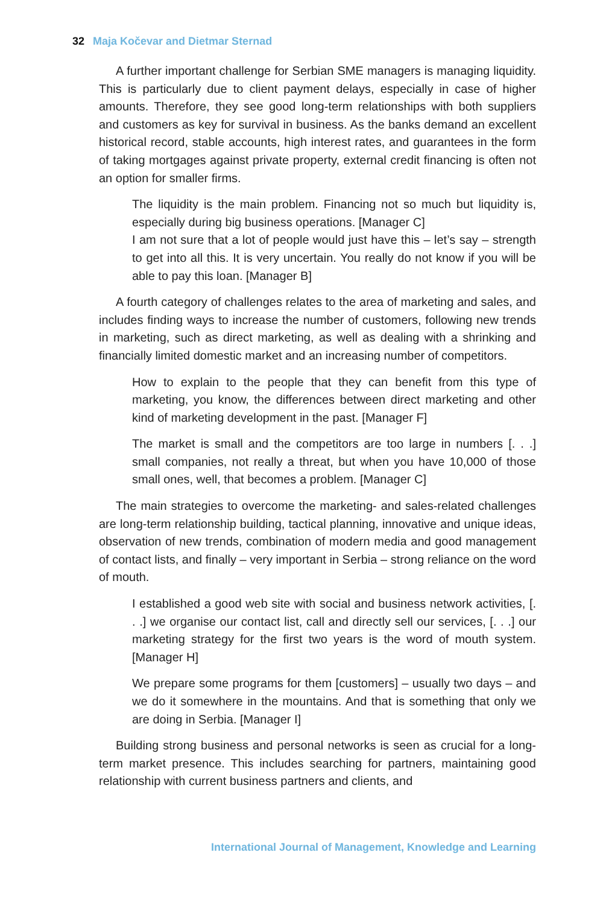32 Maja Kočevar and Dietmar Sternad
A further important challenge for Serbian SME managers is managing liquidity. This is particularly due to client payment delays, especially in case of higher amounts. Therefore, they see good long-term relationships with both suppliers and customers as key for survival in business. As the banks demand an excellent historical record, stable accounts, high interest rates, and guarantees in the form of taking mortgages against private property, external credit financing is often not an option for smaller firms.
The liquidity is the main problem. Financing not so much but liquidity is, especially during big business operations. [Manager C]
I am not sure that a lot of people would just have this – let’s say – strength to get into all this. It is very uncertain. You really do not know if you will be able to pay this loan. [Manager B]
A fourth category of challenges relates to the area of marketing and sales, and includes finding ways to increase the number of customers, following new trends in marketing, such as direct marketing, as well as dealing with a shrinking and financially limited domestic market and an increasing number of competitors.
How to explain to the people that they can benefit from this type of marketing, you know, the differences between direct marketing and other kind of marketing development in the past. [Manager F]
The market is small and the competitors are too large in numbers [. . .] small companies, not really a threat, but when you have 10,000 of those small ones, well, that becomes a problem. [Manager C]
The main strategies to overcome the marketing- and sales-related challenges are long-term relationship building, tactical planning, innovative and unique ideas, observation of new trends, combination of modern media and good management of contact lists, and finally – very important in Serbia – strong reliance on the word of mouth.
I established a good web site with social and business network activities, [. . .] we organise our contact list, call and directly sell our services, [. . .] our marketing strategy for the first two years is the word of mouth system. [Manager H]
We prepare some programs for them [customers] – usually two days – and we do it somewhere in the mountains. And that is something that only we are doing in Serbia. [Manager I]
Building strong business and personal networks is seen as crucial for a long-term market presence. This includes searching for partners, maintaining good relationship with current business partners and clients, and
International Journal of Management, Knowledge and Learning